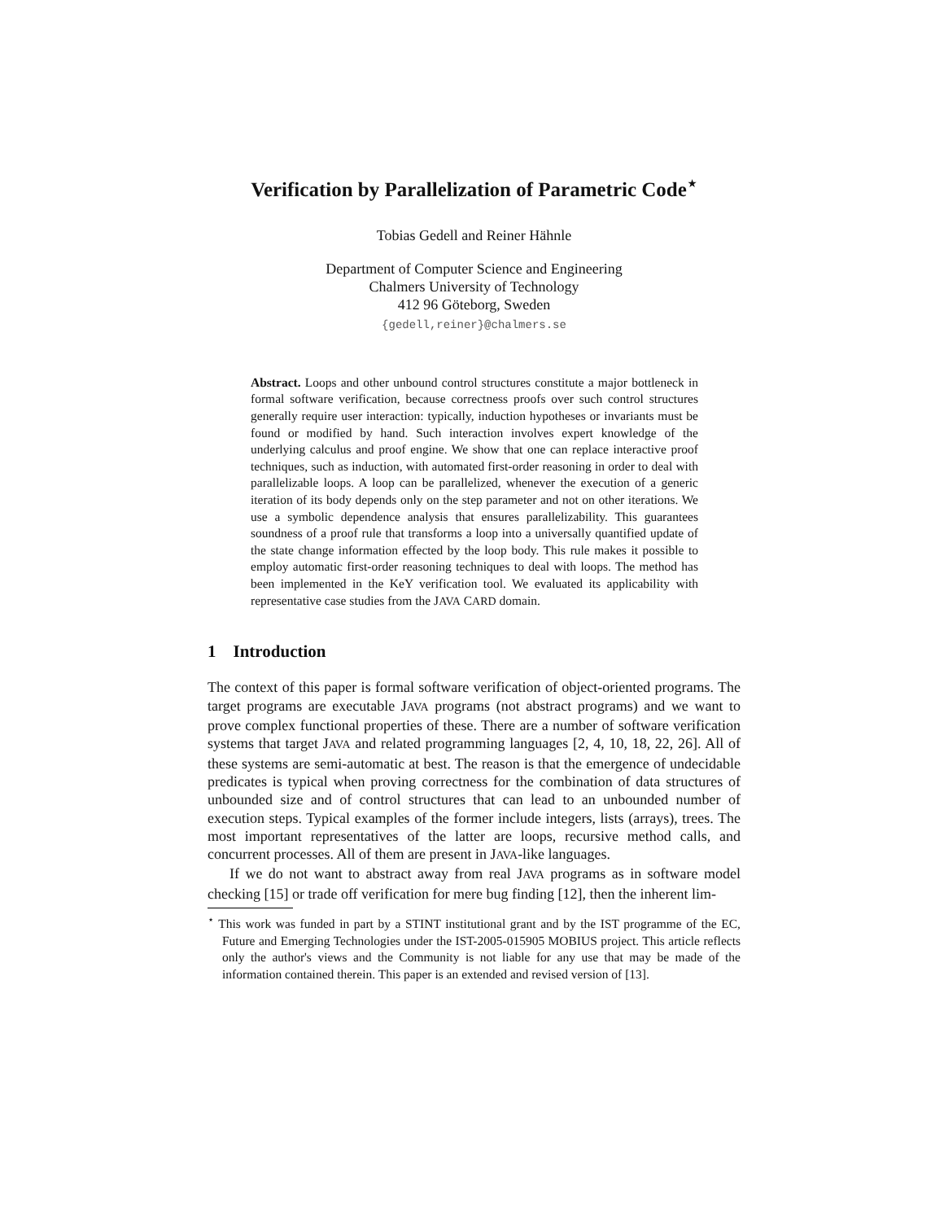Verification by Parallelization of Parametric Code<sup>⋆</sup>
Tobias Gedell and Reiner Hähnle
Department of Computer Science and Engineering
Chalmers University of Technology
412 96 Göteborg, Sweden
{gedell,reiner}@chalmers.se
Abstract. Loops and other unbound control structures constitute a major bottleneck in formal software verification, because correctness proofs over such control structures generally require user interaction: typically, induction hypotheses or invariants must be found or modified by hand. Such interaction involves expert knowledge of the underlying calculus and proof engine. We show that one can replace interactive proof techniques, such as induction, with automated first-order reasoning in order to deal with parallelizable loops. A loop can be parallelized, whenever the execution of a generic iteration of its body depends only on the step parameter and not on other iterations. We use a symbolic dependence analysis that ensures parallelizability. This guarantees soundness of a proof rule that transforms a loop into a universally quantified update of the state change information effected by the loop body. This rule makes it possible to employ automatic first-order reasoning techniques to deal with loops. The method has been implemented in the KeY verification tool. We evaluated its applicability with representative case studies from the JAVA CARD domain.
1 Introduction
The context of this paper is formal software verification of object-oriented programs. The target programs are executable JAVA programs (not abstract programs) and we want to prove complex functional properties of these. There are a number of software verification systems that target JAVA and related programming languages [2, 4, 10, 18, 22, 26]. All of these systems are semi-automatic at best. The reason is that the emergence of undecidable predicates is typical when proving correctness for the combination of data structures of unbounded size and of control structures that can lead to an unbounded number of execution steps. Typical examples of the former include integers, lists (arrays), trees. The most important representatives of the latter are loops, recursive method calls, and concurrent processes. All of them are present in JAVA-like languages.
If we do not want to abstract away from real JAVA programs as in software model checking [15] or trade off verification for mere bug finding [12], then the inherent lim-
<sup>⋆</sup> This work was funded in part by a STINT institutional grant and by the IST programme of the EC, Future and Emerging Technologies under the IST-2005-015905 MOBIUS project. This article reflects only the author's views and the Community is not liable for any use that may be made of the information contained therein. This paper is an extended and revised version of [13].